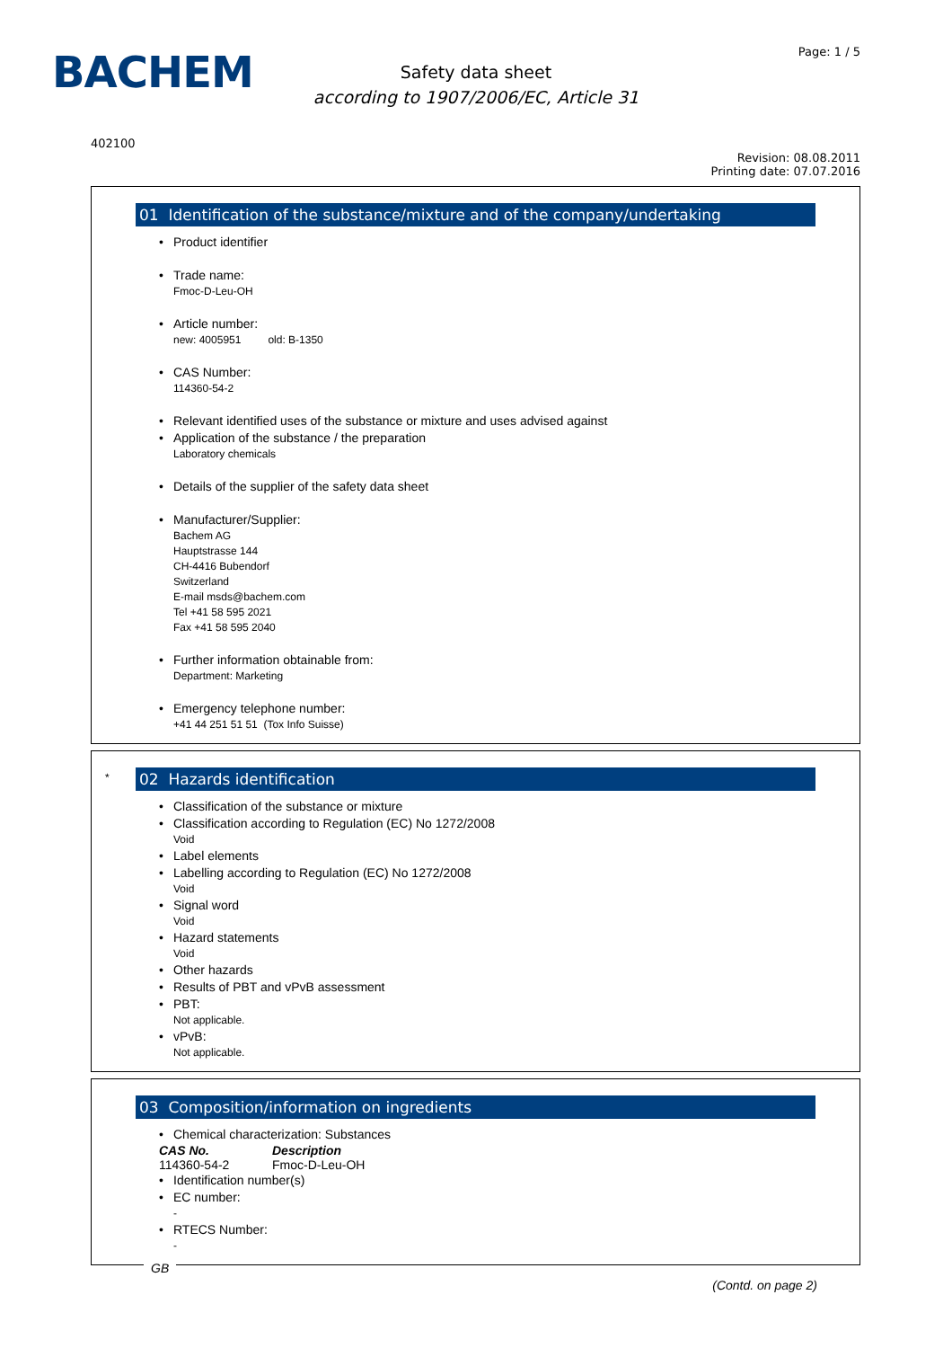BACHEM Page: 1 / 5
Safety data sheet
according to 1907/2006/EC, Article 31
402100
Revision: 08.08.2011
Printing date: 07.07.2016
01 Identification of the substance/mixture and of the company/undertaking
Product identifier
Trade name:
Fmoc-D-Leu-OH
Article number:
new: 4005951 old: B-1350
CAS Number:
114360-54-2
Relevant identified uses of the substance or mixture and uses advised against
Application of the substance / the preparation
Laboratory chemicals
Details of the supplier of the safety data sheet
Manufacturer/Supplier:
Bachem AG
Hauptstrasse 144
CH-4416 Bubendorf
Switzerland
E-mail msds@bachem.com
Tel +41 58 595 2021
Fax +41 58 595 2040
Further information obtainable from:
Department: Marketing
Emergency telephone number:
+41 44 251 51 51 (Tox Info Suisse)
*
02 Hazards identification
Classification of the substance or mixture
Classification according to Regulation (EC) No 1272/2008
Void
Label elements
Labelling according to Regulation (EC) No 1272/2008
Void
Signal word
Void
Hazard statements
Void
Other hazards
Results of PBT and vPvB assessment
PBT:
Not applicable.
vPvB:
Not applicable.
03 Composition/information on ingredients
Chemical characterization: Substances
| CAS No. | Description |
| --- | --- |
| 114360-54-2 | Fmoc-D-Leu-OH |
Identification number(s)
EC number:
-
RTECS Number:
-
GB
(Contd. on page 2)